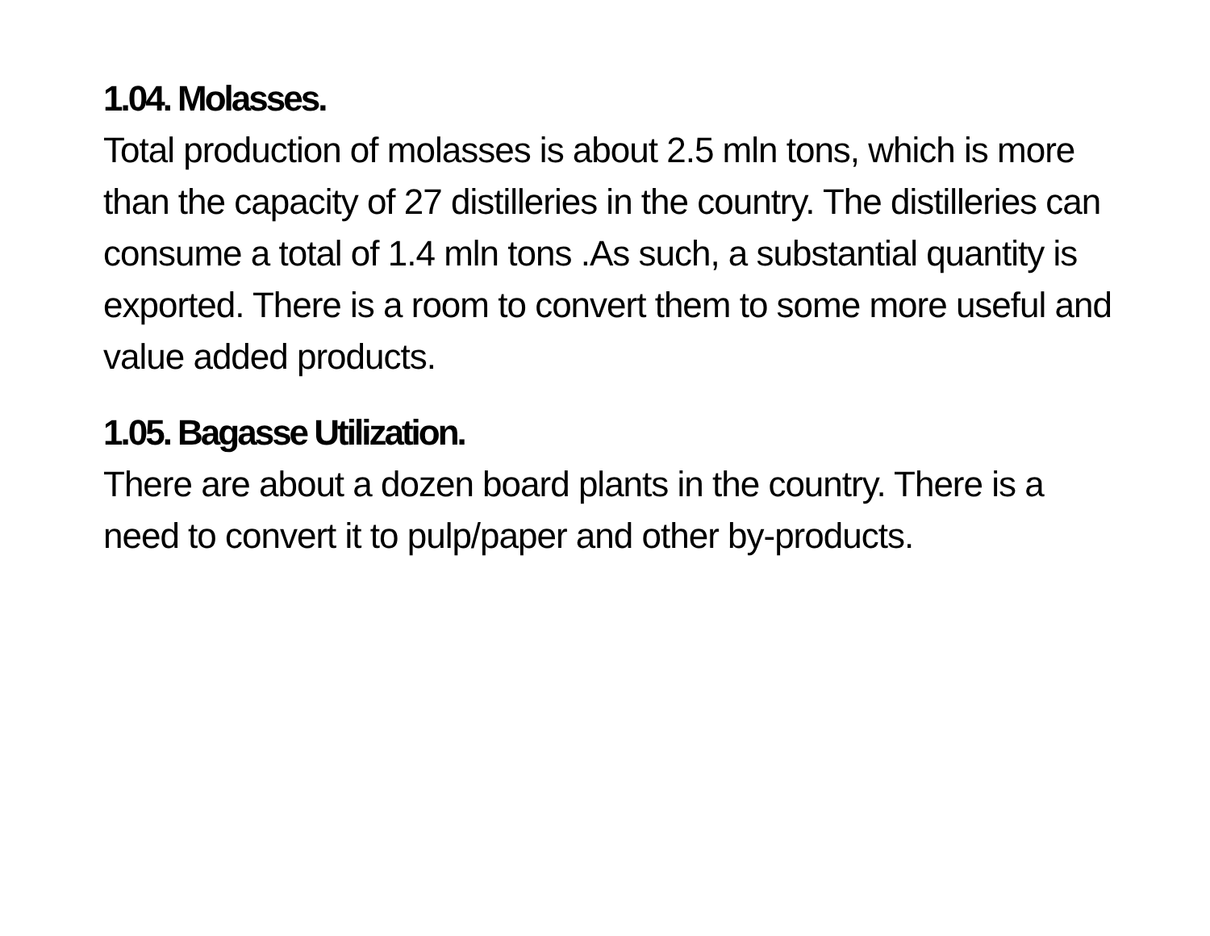1.04. Molasses.
Total production of molasses is about 2.5 mln tons, which is more than the capacity of 27 distilleries in the country. The distilleries can consume a total of 1.4 mln tons .As such, a substantial quantity is exported. There is a room to convert them to some more useful and value added products.
1.05. Bagasse Utilization.
There are about a dozen board plants in the country. There is a need to convert it to pulp/paper and other by-products.